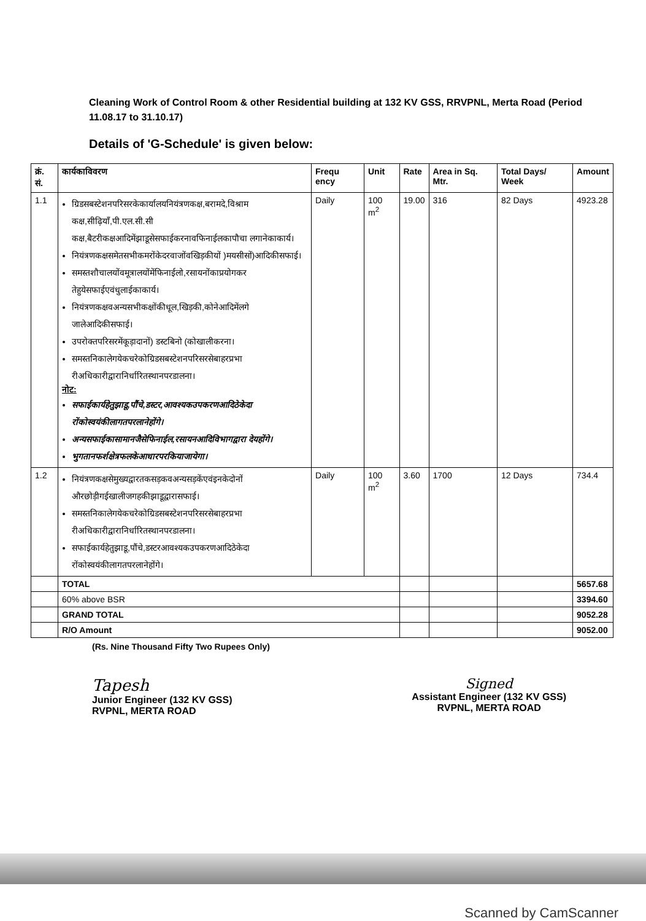Cleaning Work of Control Room & other Residential building at 132 KV GSS, RRVPNL, Merta Road (Period 11.08.17 to 31.10.17)
Details of 'G-Schedule' is given below:
| क्रं. सं. | कार्यकाविवरण | Frequ ency | Unit | Rate | Area in Sq. Mtr. | Total Days/ Week | Amount |
| --- | --- | --- | --- | --- | --- | --- | --- |
| 1.1 | ग्रिडसबस्टेशनपरिसरकेकार्यालयनियंत्रणकक्ष,बरामदे,विश्राम कक्ष,सीढ़ियाँ,पी.एल.सी.सी कक्ष,बैटरीकक्षआदिमेंझाडूसेसफाईकरनावफिनाईलकापौचा लगानेकाकार्य। नियंत्रणकक्षसमेतसभीकमरोंकेदरवाजोंवखिड़कीयों )मयसीसों)आदिकीसफाई। समस्तशौचालयोंवमूत्रालयोंमेंफिनाईलो,रसायनोंकाप्रयोगकर तेहुयेसफाईएवंधुलाईकाकार्य। नियंत्रणकक्षवअन्यसभीकक्षोंकीधूल,खिड़की,कोनेआदिमेंलगे जालेआदिकीसफाई। उपरोक्तपरिसरमेंकूड़ादानों) डस्टबिनो (कोखालीकरना। समस्तनिकालेगयेकचरेकोग्रिडसबस्टेशनपरिसरसेबाहरप्रभा रीअधिकारीद्वारानिर्धारितस्थानपरडालना। नोट: सफाईकार्यहेतुझाडू,पौंचे,डस्टर,आवश्यकउपकरणआदिठेकेदा रोंकोस्वयंकीलागतपरलानेहोंगे। अन्यसफाईकासामानजैसेफिनाईल,रसायनआदिविभागद्वारा देयहोंगे। भुगतानफर्शक्षेत्रफलकेआधारपरकियाजायेगा। | Daily | 100 m<sup>2</sup> | 19.00 | 316 | 82 Days | 4923.28 |
| 1.2 | नियंत्रणकक्षसेमुख्यद्वारतकसड़कवअन्यसड़केंएवंइनकेदोनों औरछोड़ीगईखालीजगहकीझाडूद्वारासफाई। समस्तनिकालेगयेकचरेकोग्रिडसबस्टेशनपरिसरसेबाहरप्रभा रीअधिकारीद्वारानिर्धारितस्थानपरडालना। सफाईकार्यहेतुझाडू,पौंचे,डस्टरआवश्यकउपकरणआदिठेकेदा रोंकोस्वयंकीलागतपरलानेहोंगे। | Daily | 100 m<sup>2</sup> | 3.60 | 1700 | 12 Days | 734.4 |
| | TOTAL | | | | | | 5657.68 |
| | 60% above BSR | | | | | | 3394.60 |
| | GRAND TOTAL | | | | | | 9052.28 |
| | R/O Amount | | | | | | 9052.00 |
(Rs. Nine Thousand Fifty Two Rupees Only)
Tapesh
Junior Engineer (132 KV GSS)
RVPNL, MERTA ROAD
Signed
Assistant Engineer (132 KV GSS)
RVPNL, MERTA ROAD
Scanned by CamScanner